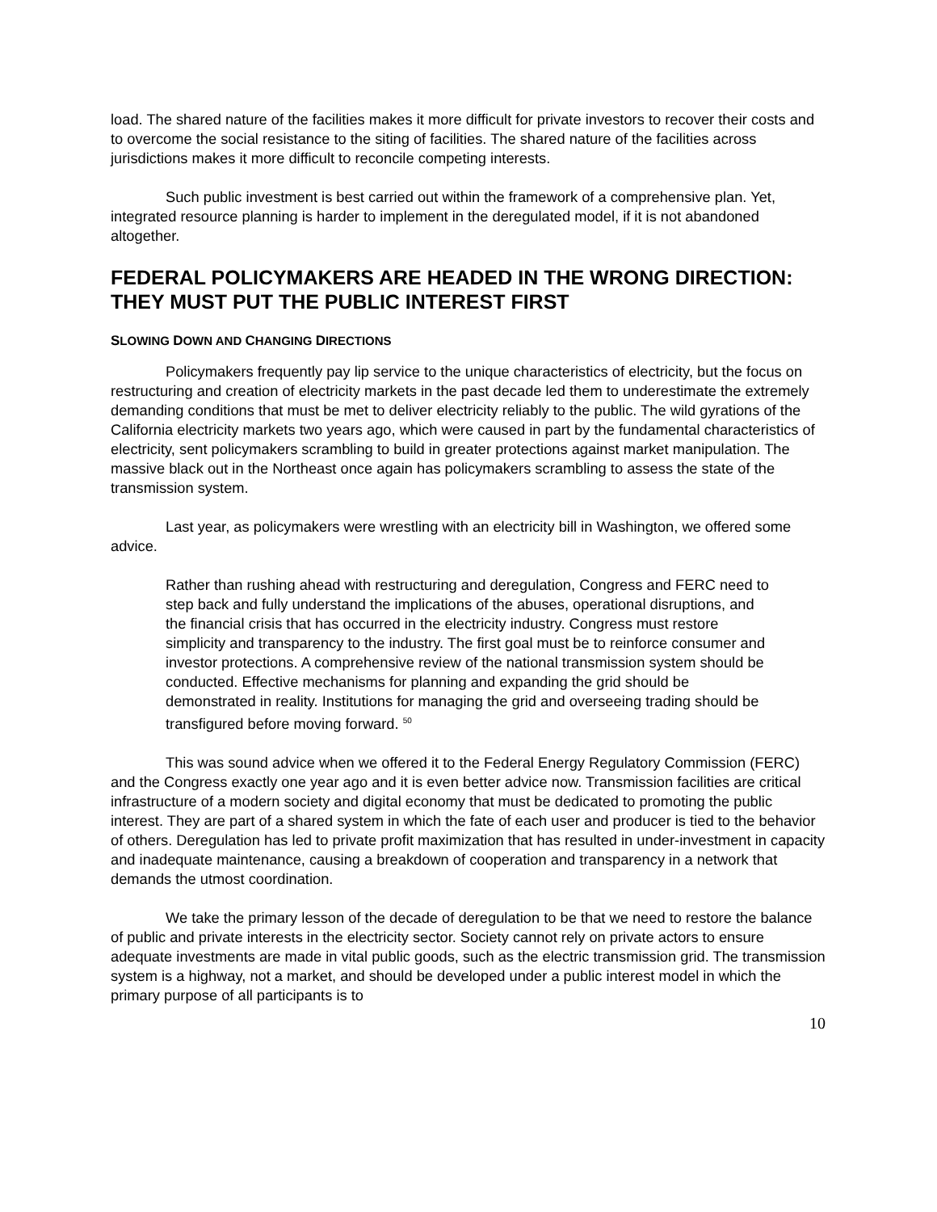load. The shared nature of the facilities makes it more difficult for private investors to recover their costs and to overcome the social resistance to the siting of facilities. The shared nature of the facilities across jurisdictions makes it more difficult to reconcile competing interests.
Such public investment is best carried out within the framework of a comprehensive plan. Yet, integrated resource planning is harder to implement in the deregulated model, if it is not abandoned altogether.
FEDERAL POLICYMAKERS ARE HEADED IN THE WRONG DIRECTION: THEY MUST PUT THE PUBLIC INTEREST FIRST
SLOWING DOWN AND CHANGING DIRECTIONS
Policymakers frequently pay lip service to the unique characteristics of electricity, but the focus on restructuring and creation of electricity markets in the past decade led them to underestimate the extremely demanding conditions that must be met to deliver electricity reliably to the public. The wild gyrations of the California electricity markets two years ago, which were caused in part by the fundamental characteristics of electricity, sent policymakers scrambling to build in greater protections against market manipulation. The massive black out in the Northeast once again has policymakers scrambling to assess the state of the transmission system.
Last year, as policymakers were wrestling with an electricity bill in Washington, we offered some advice.
Rather than rushing ahead with restructuring and deregulation, Congress and FERC need to step back and fully understand the implications of the abuses, operational disruptions, and the financial crisis that has occurred in the electricity industry. Congress must restore simplicity and transparency to the industry. The first goal must be to reinforce consumer and investor protections. A comprehensive review of the national transmission system should be conducted. Effective mechanisms for planning and expanding the grid should be demonstrated in reality. Institutions for managing the grid and overseeing trading should be transfigured before moving forward. <sup>50</sup>
This was sound advice when we offered it to the Federal Energy Regulatory Commission (FERC) and the Congress exactly one year ago and it is even better advice now. Transmission facilities are critical infrastructure of a modern society and digital economy that must be dedicated to promoting the public interest. They are part of a shared system in which the fate of each user and producer is tied to the behavior of others. Deregulation has led to private profit maximization that has resulted in under-investment in capacity and inadequate maintenance, causing a breakdown of cooperation and transparency in a network that demands the utmost coordination.
We take the primary lesson of the decade of deregulation to be that we need to restore the balance of public and private interests in the electricity sector. Society cannot rely on private actors to ensure adequate investments are made in vital public goods, such as the electric transmission grid. The transmission system is a highway, not a market, and should be developed under a public interest model in which the primary purpose of all participants is to
10